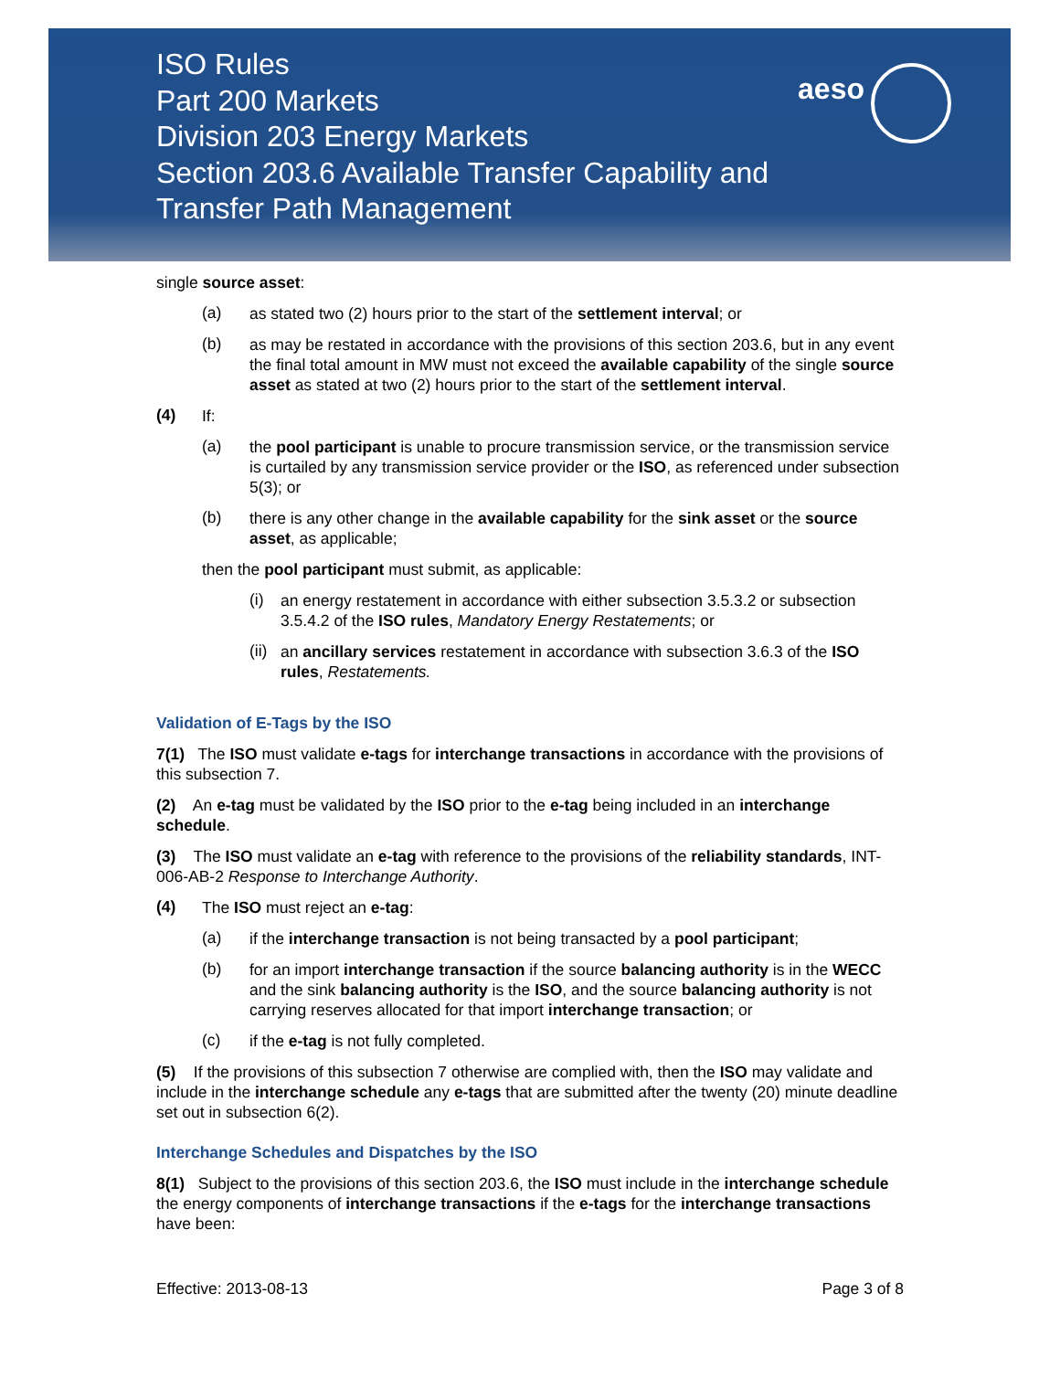ISO Rules
Part 200 Markets
Division 203 Energy Markets
Section 203.6 Available Transfer Capability and
Transfer Path Management
aeso
single source asset:
(a)
as stated two (2) hours prior to the start of the settlement interval; or
(b)
as may be restated in accordance with the provisions of this section 203.6, but in any event the final total amount in MW must not exceed the available capability of the single source asset as stated at two (2) hours prior to the start of the settlement interval.
(4)
If:
(a)
the pool participant is unable to procure transmission service, or the transmission service is curtailed by any transmission service provider or the ISO, as referenced under subsection 5(3); or
(b)
there is any other change in the available capability for the sink asset or the source asset, as applicable;
then the pool participant must submit, as applicable:
(i)
an energy restatement in accordance with either subsection 3.5.3.2 or subsection 3.5.4.2 of the ISO rules, Mandatory Energy Restatements; or
(ii)
an ancillary services restatement in accordance with subsection 3.6.3 of the ISO rules, Restatements.
Validation of E-Tags by the ISO
7(1) The ISO must validate e-tags for interchange transactions in accordance with the provisions of this subsection 7.
(2) An e-tag must be validated by the ISO prior to the e-tag being included in an interchange schedule.
(3) The ISO must validate an e-tag with reference to the provisions of the reliability standards, INT-006-AB-2 Response to Interchange Authority.
(4)
The ISO must reject an e-tag:
(a)
if the interchange transaction is not being transacted by a pool participant;
(b)
for an import interchange transaction if the source balancing authority is in the WECC and the sink balancing authority is the ISO, and the source balancing authority is not carrying reserves allocated for that import interchange transaction; or
(c)
if the e-tag is not fully completed.
(5) If the provisions of this subsection 7 otherwise are complied with, then the ISO may validate and include in the interchange schedule any e-tags that are submitted after the twenty (20) minute deadline set out in subsection 6(2).
Interchange Schedules and Dispatches by the ISO
8(1) Subject to the provisions of this section 203.6, the ISO must include in the interchange schedule the energy components of interchange transactions if the e-tags for the interchange transactions have been:
Effective: 2013-08-13 Page 3 of 8